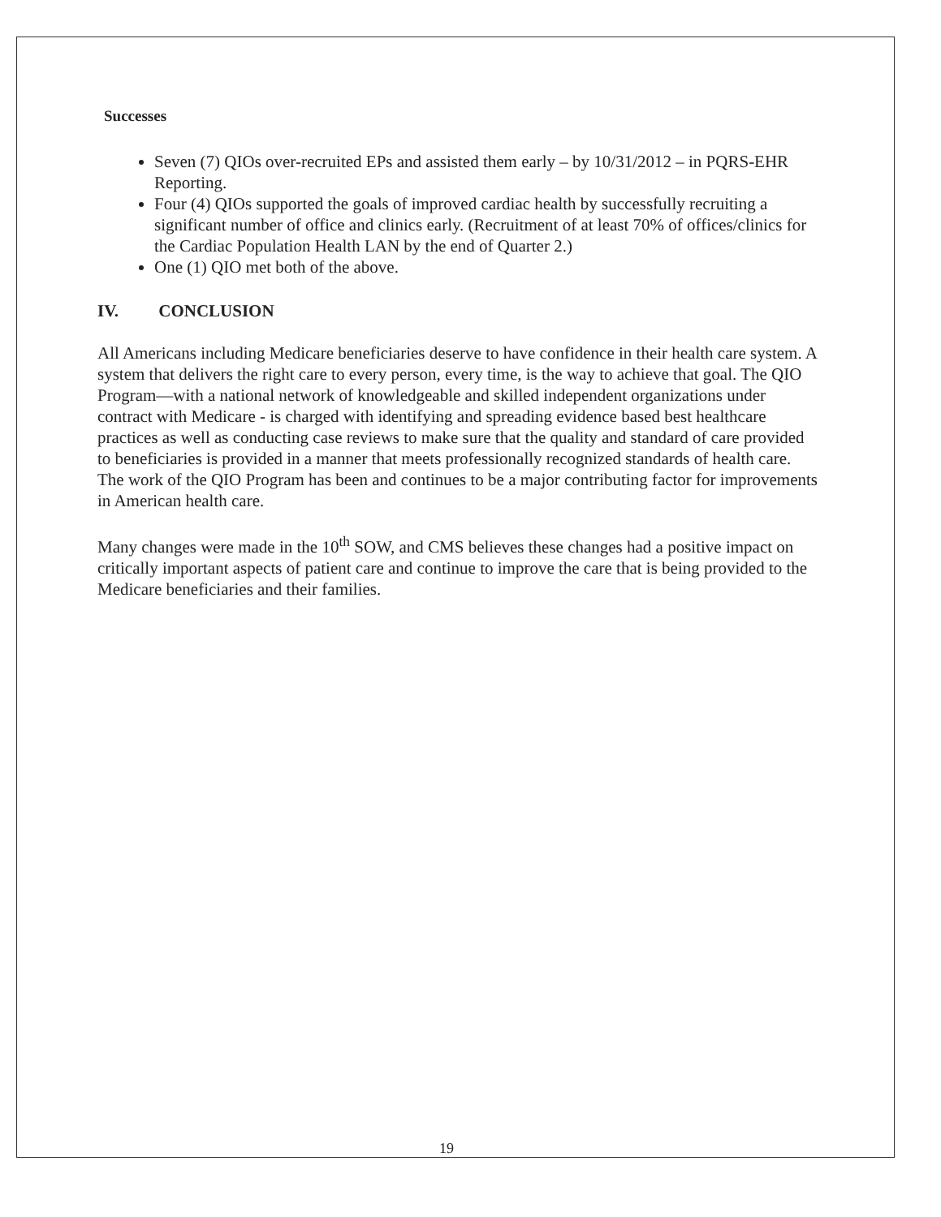Successes
Seven (7) QIOs over-recruited EPs and assisted them early – by 10/31/2012 – in PQRS-EHR Reporting.
Four (4) QIOs supported the goals of improved cardiac health by successfully recruiting a significant number of office and clinics early. (Recruitment of at least 70% of offices/clinics for the Cardiac Population Health LAN by the end of Quarter 2.)
One (1) QIO met both of the above.
IV. CONCLUSION
All Americans including Medicare beneficiaries deserve to have confidence in their health care system. A system that delivers the right care to every person, every time, is the way to achieve that goal. The QIO Program—with a national network of knowledgeable and skilled independent organizations under contract with Medicare - is charged with identifying and spreading evidence based best healthcare practices as well as conducting case reviews to make sure that the quality and standard of care provided to beneficiaries is provided in a manner that meets professionally recognized standards of health care. The work of the QIO Program has been and continues to be a major contributing factor for improvements in American health care.
Many changes were made in the 10<sup>th</sup> SOW, and CMS believes these changes had a positive impact on critically important aspects of patient care and continue to improve the care that is being provided to the Medicare beneficiaries and their families.
19